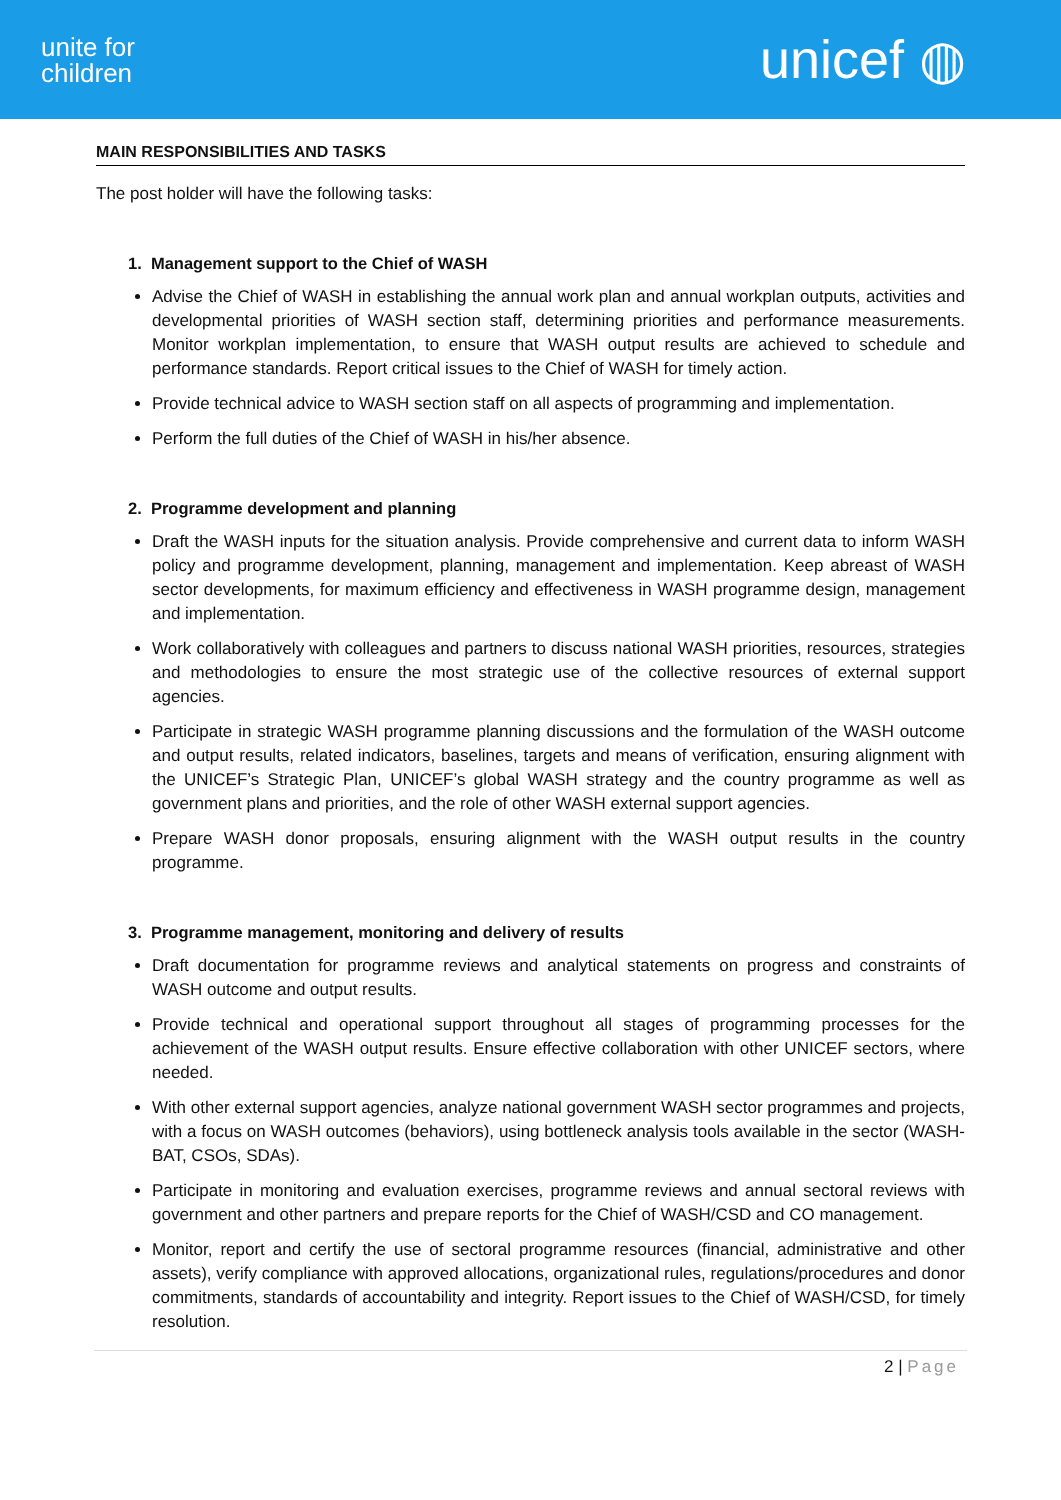unite for
children
unicef ◍
MAIN RESPONSIBILITIES AND TASKS
The post holder will have the following tasks:
1. Management support to the Chief of WASH
Advise the Chief of WASH in establishing the annual work plan and annual workplan outputs, activities and developmental priorities of WASH section staff, determining priorities and performance measurements. Monitor workplan implementation, to ensure that WASH output results are achieved to schedule and performance standards. Report critical issues to the Chief of WASH for timely action.
Provide technical advice to WASH section staff on all aspects of programming and implementation.
Perform the full duties of the Chief of WASH in his/her absence.
2. Programme development and planning
Draft the WASH inputs for the situation analysis. Provide comprehensive and current data to inform WASH policy and programme development, planning, management and implementation. Keep abreast of WASH sector developments, for maximum efficiency and effectiveness in WASH programme design, management and implementation.
Work collaboratively with colleagues and partners to discuss national WASH priorities, resources, strategies and methodologies to ensure the most strategic use of the collective resources of external support agencies.
Participate in strategic WASH programme planning discussions and the formulation of the WASH outcome and output results, related indicators, baselines, targets and means of verification, ensuring alignment with the UNICEF’s Strategic Plan, UNICEF’s global WASH strategy and the country programme as well as government plans and priorities, and the role of other WASH external support agencies.
Prepare WASH donor proposals, ensuring alignment with the WASH output results in the country programme.
3. Programme management, monitoring and delivery of results
Draft documentation for programme reviews and analytical statements on progress and constraints of WASH outcome and output results.
Provide technical and operational support throughout all stages of programming processes for the achievement of the WASH output results. Ensure effective collaboration with other UNICEF sectors, where needed.
With other external support agencies, analyze national government WASH sector programmes and projects, with a focus on WASH outcomes (behaviors), using bottleneck analysis tools available in the sector (WASH-BAT, CSOs, SDAs).
Participate in monitoring and evaluation exercises, programme reviews and annual sectoral reviews with government and other partners and prepare reports for the Chief of WASH/CSD and CO management.
Monitor, report and certify the use of sectoral programme resources (financial, administrative and other assets), verify compliance with approved allocations, organizational rules, regulations/procedures and donor commitments, standards of accountability and integrity. Report issues to the Chief of WASH/CSD, for timely resolution.
2 | Page